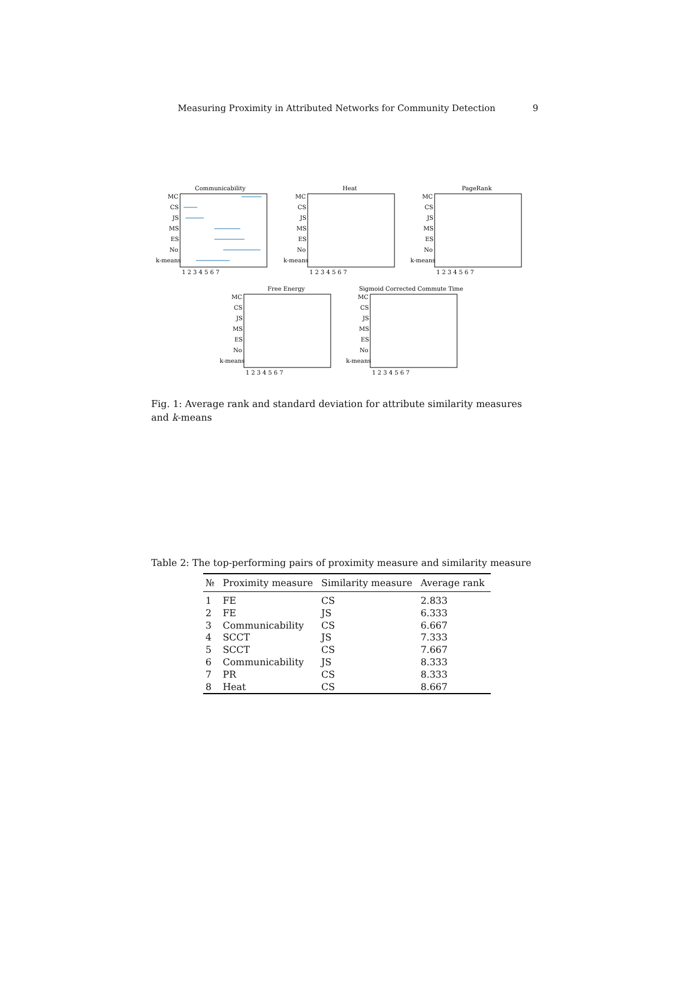Measuring Proximity in Attributed Networks for Community Detection 9
Communicability
MC
CS
JS
MS
ES
No
k-means
1 2 3 4 5 6 7
Heat
MC
CS
JS
MS
ES
No
k-means
1 2 3 4 5 6 7
PageRank
MC
CS
JS
MS
ES
No
k-means
1 2 3 4 5 6 7
Free Energy
MC
CS
JS
MS
ES
No
k-means
1 2 3 4 5 6 7
Sigmoid Corrected Commute Time
MC
CS
JS
MS
ES
No
k-means
1 2 3 4 5 6 7
Fig. 1: Average rank and standard deviation for attribute similarity measures and k-means
Table 2: The top-performing pairs of proximity measure and similarity measure
| № | Proximity measure | Similarity measure | Average rank |
| --- | --- | --- | --- |
| 1 | FE | CS | 2.833 |
| 2 | FE | JS | 6.333 |
| 3 | Communicability | CS | 6.667 |
| 4 | SCCT | JS | 7.333 |
| 5 | SCCT | CS | 7.667 |
| 6 | Communicability | JS | 8.333 |
| 7 | PR | CS | 8.333 |
| 8 | Heat | CS | 8.667 |